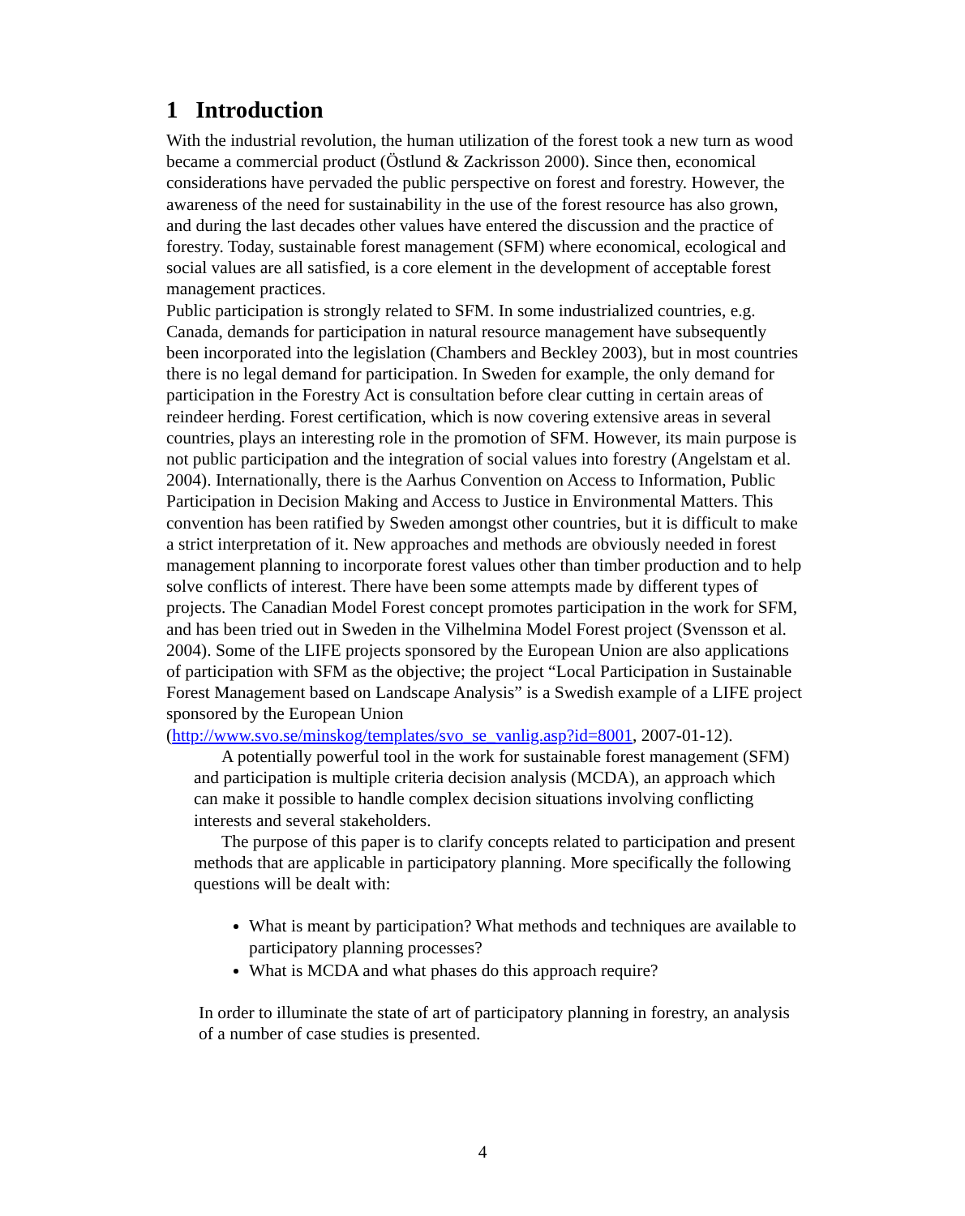1 Introduction
With the industrial revolution, the human utilization of the forest took a new turn as wood became a commercial product (Östlund & Zackrisson 2000). Since then, economical considerations have pervaded the public perspective on forest and forestry. However, the awareness of the need for sustainability in the use of the forest resource has also grown, and during the last decades other values have entered the discussion and the practice of forestry. Today, sustainable forest management (SFM) where economical, ecological and social values are all satisfied, is a core element in the development of acceptable forest management practices.
Public participation is strongly related to SFM. In some industrialized countries, e.g. Canada, demands for participation in natural resource management have subsequently been incorporated into the legislation (Chambers and Beckley 2003), but in most countries there is no legal demand for participation. In Sweden for example, the only demand for participation in the Forestry Act is consultation before clear cutting in certain areas of reindeer herding. Forest certification, which is now covering extensive areas in several countries, plays an interesting role in the promotion of SFM. However, its main purpose is not public participation and the integration of social values into forestry (Angelstam et al. 2004). Internationally, there is the Aarhus Convention on Access to Information, Public Participation in Decision Making and Access to Justice in Environmental Matters. This convention has been ratified by Sweden amongst other countries, but it is difficult to make a strict interpretation of it. New approaches and methods are obviously needed in forest management planning to incorporate forest values other than timber production and to help solve conflicts of interest. There have been some attempts made by different types of projects. The Canadian Model Forest concept promotes participation in the work for SFM, and has been tried out in Sweden in the Vilhelmina Model Forest project (Svensson et al. 2004). Some of the LIFE projects sponsored by the European Union are also applications of participation with SFM as the objective; the project “Local Participation in Sustainable Forest Management based on Landscape Analysis” is a Swedish example of a LIFE project sponsored by the European Union (http://www.svo.se/minskog/templates/svo_se_vanlig.asp?id=8001, 2007-01-12).
A potentially powerful tool in the work for sustainable forest management (SFM) and participation is multiple criteria decision analysis (MCDA), an approach which can make it possible to handle complex decision situations involving conflicting interests and several stakeholders.
The purpose of this paper is to clarify concepts related to participation and present methods that are applicable in participatory planning. More specifically the following questions will be dealt with:
What is meant by participation? What methods and techniques are available to participatory planning processes?
What is MCDA and what phases do this approach require?
In order to illuminate the state of art of participatory planning in forestry, an analysis of a number of case studies is presented.
4